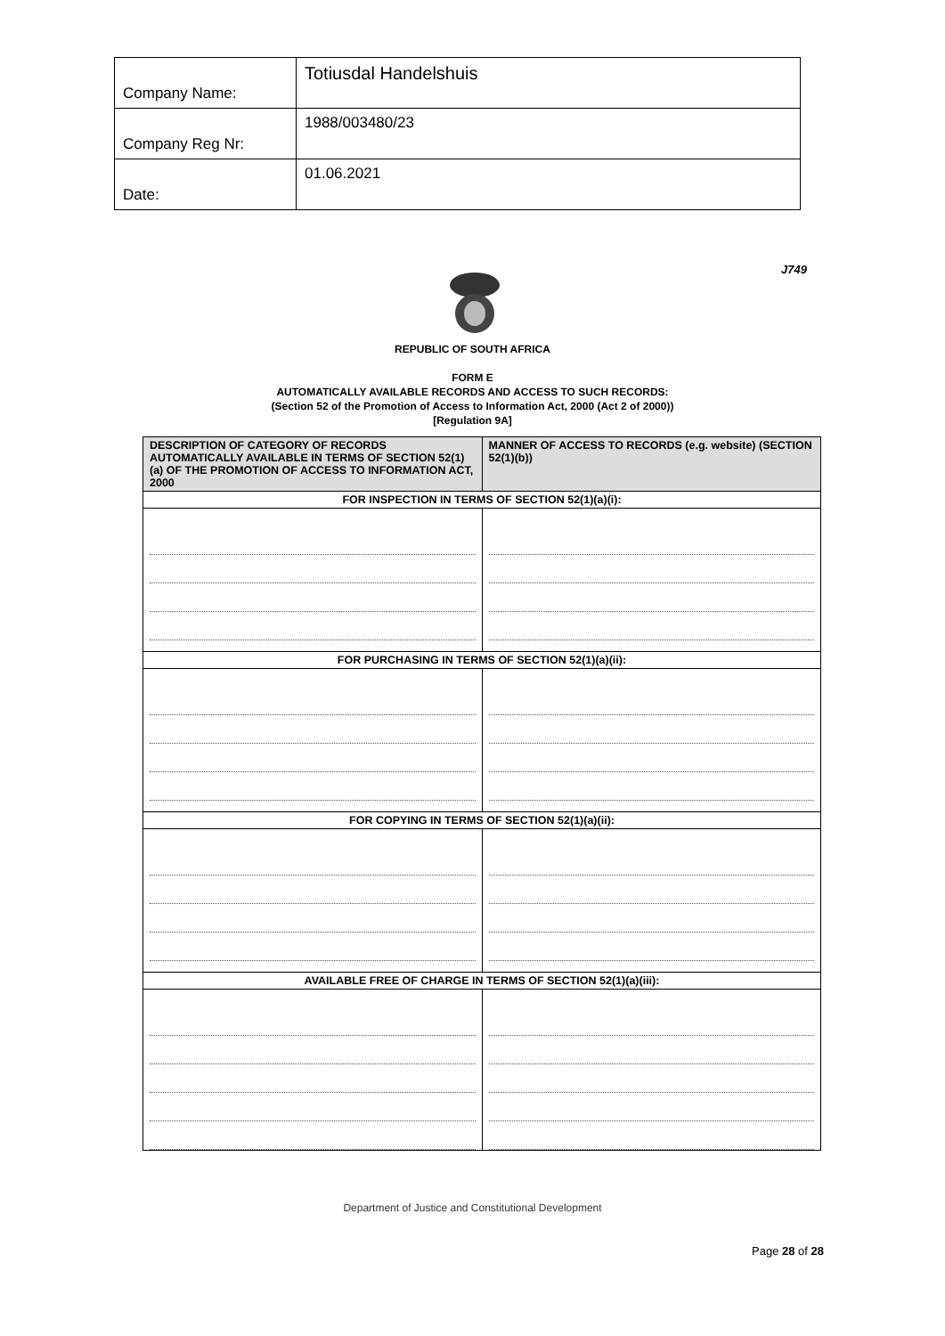| Company Name: | Totiusdal Handelshuis |
| Company Reg Nr: | 1988/003480/23 |
| Date: | 01.06.2021 |
J749
REPUBLIC OF SOUTH AFRICA
FORM E
AUTOMATICALLY AVAILABLE RECORDS AND ACCESS TO SUCH RECORDS:
(Section 52 of the Promotion of Access to Information Act, 2000 (Act 2 of 2000))
[Regulation 9A]
| DESCRIPTION OF CATEGORY OF RECORDS AUTOMATICALLY AVAILABLE IN TERMS OF SECTION 52(1)(a) OF THE PROMOTION OF ACCESS TO INFORMATION ACT, 2000 | MANNER OF ACCESS TO RECORDS (e.g. website) (SECTION 52(1)(b)) |
| FOR INSPECTION IN TERMS OF SECTION 52(1)(a)(i): | |
| FOR PURCHASING IN TERMS OF SECTION 52(1)(a)(ii): | |
| FOR COPYING IN TERMS OF SECTION 52(1)(a)(ii): | |
| AVAILABLE FREE OF CHARGE IN TERMS OF SECTION 52(1)(a)(iii): | |
Department of Justice and Constitutional Development
Page 28 of 28